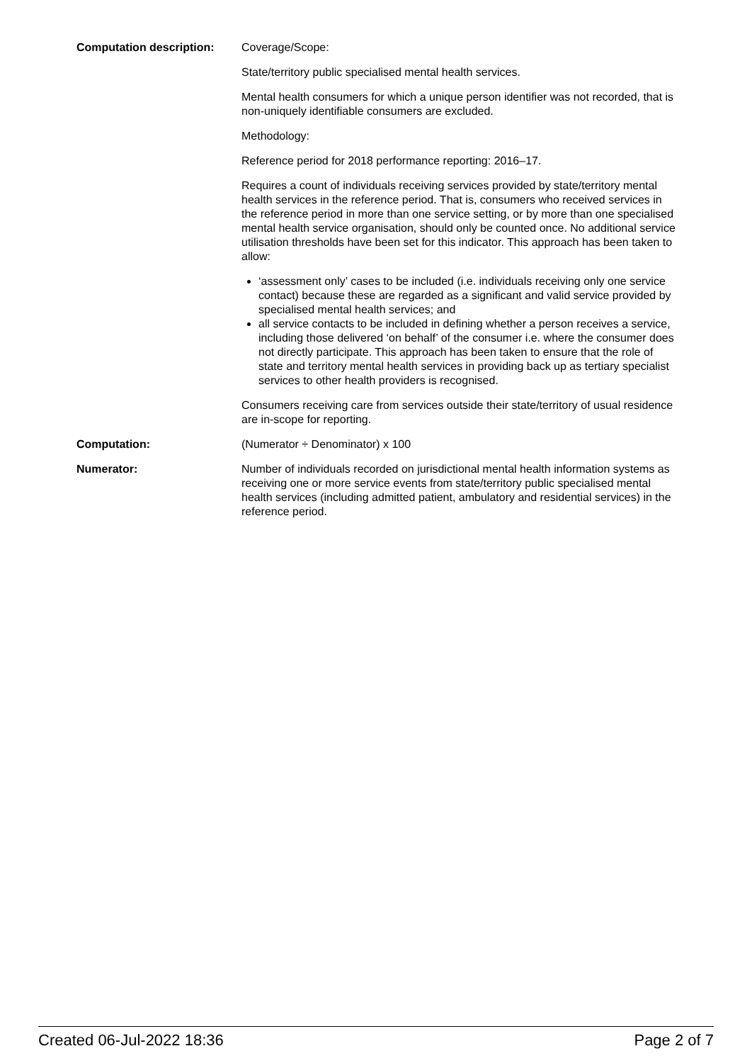Computation description: Coverage/Scope:
State/territory public specialised mental health services.
Mental health consumers for which a unique person identifier was not recorded, that is non-uniquely identifiable consumers are excluded.
Methodology:
Reference period for 2018 performance reporting: 2016–17.
Requires a count of individuals receiving services provided by state/territory mental health services in the reference period. That is, consumers who received services in the reference period in more than one service setting, or by more than one specialised mental health service organisation, should only be counted once. No additional service utilisation thresholds have been set for this indicator. This approach has been taken to allow:
‘assessment only’ cases to be included (i.e. individuals receiving only one service contact) because these are regarded as a significant and valid service provided by specialised mental health services; and
all service contacts to be included in defining whether a person receives a service, including those delivered ‘on behalf’ of the consumer i.e. where the consumer does not directly participate. This approach has been taken to ensure that the role of state and territory mental health services in providing back up as tertiary specialist services to other health providers is recognised.
Consumers receiving care from services outside their state/territory of usual residence are in-scope for reporting.
Computation: (Numerator ÷ Denominator) x 100
Numerator: Number of individuals recorded on jurisdictional mental health information systems as receiving one or more service events from state/territory public specialised mental health services (including admitted patient, ambulatory and residential services) in the reference period.
Created 06-Jul-2022 18:36 Page 2 of 7